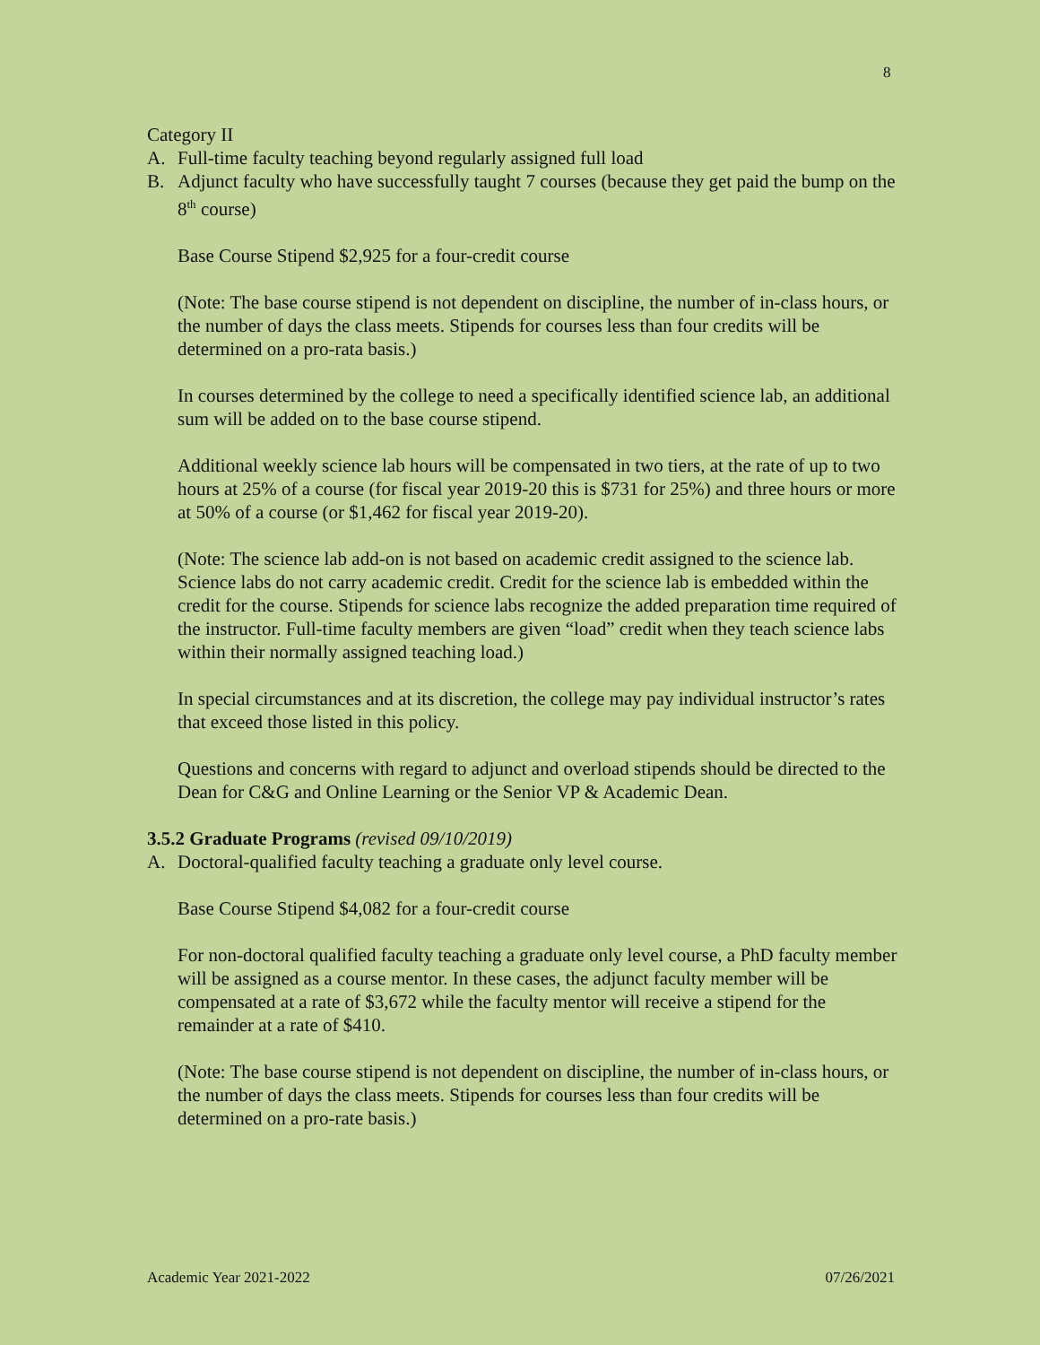8
Category II
A. Full-time faculty teaching beyond regularly assigned full load
B. Adjunct faculty who have successfully taught 7 courses (because they get paid the bump on the 8<sup>th</sup> course)
Base Course Stipend $2,925 for a four-credit course
(Note: The base course stipend is not dependent on discipline, the number of in-class hours, or the number of days the class meets. Stipends for courses less than four credits will be determined on a pro-rata basis.)
In courses determined by the college to need a specifically identified science lab, an additional sum will be added on to the base course stipend.
Additional weekly science lab hours will be compensated in two tiers, at the rate of up to two hours at 25% of a course (for fiscal year 2019-20 this is $731 for 25%) and three hours or more at 50% of a course (or $1,462 for fiscal year 2019-20).
(Note: The science lab add-on is not based on academic credit assigned to the science lab. Science labs do not carry academic credit. Credit for the science lab is embedded within the credit for the course. Stipends for science labs recognize the added preparation time required of the instructor. Full-time faculty members are given “load” credit when they teach science labs within their normally assigned teaching load.)
In special circumstances and at its discretion, the college may pay individual instructor’s rates that exceed those listed in this policy.
Questions and concerns with regard to adjunct and overload stipends should be directed to the Dean for C&G and Online Learning or the Senior VP & Academic Dean.
3.5.2 Graduate Programs (revised 09/10/2019)
A. Doctoral-qualified faculty teaching a graduate only level course.
Base Course Stipend $4,082 for a four-credit course
For non-doctoral qualified faculty teaching a graduate only level course, a PhD faculty member will be assigned as a course mentor. In these cases, the adjunct faculty member will be compensated at a rate of $3,672 while the faculty mentor will receive a stipend for the remainder at a rate of $410.
(Note: The base course stipend is not dependent on discipline, the number of in-class hours, or the number of days the class meets. Stipends for courses less than four credits will be determined on a pro-rate basis.)
Academic Year 2021-2022 07/26/2021